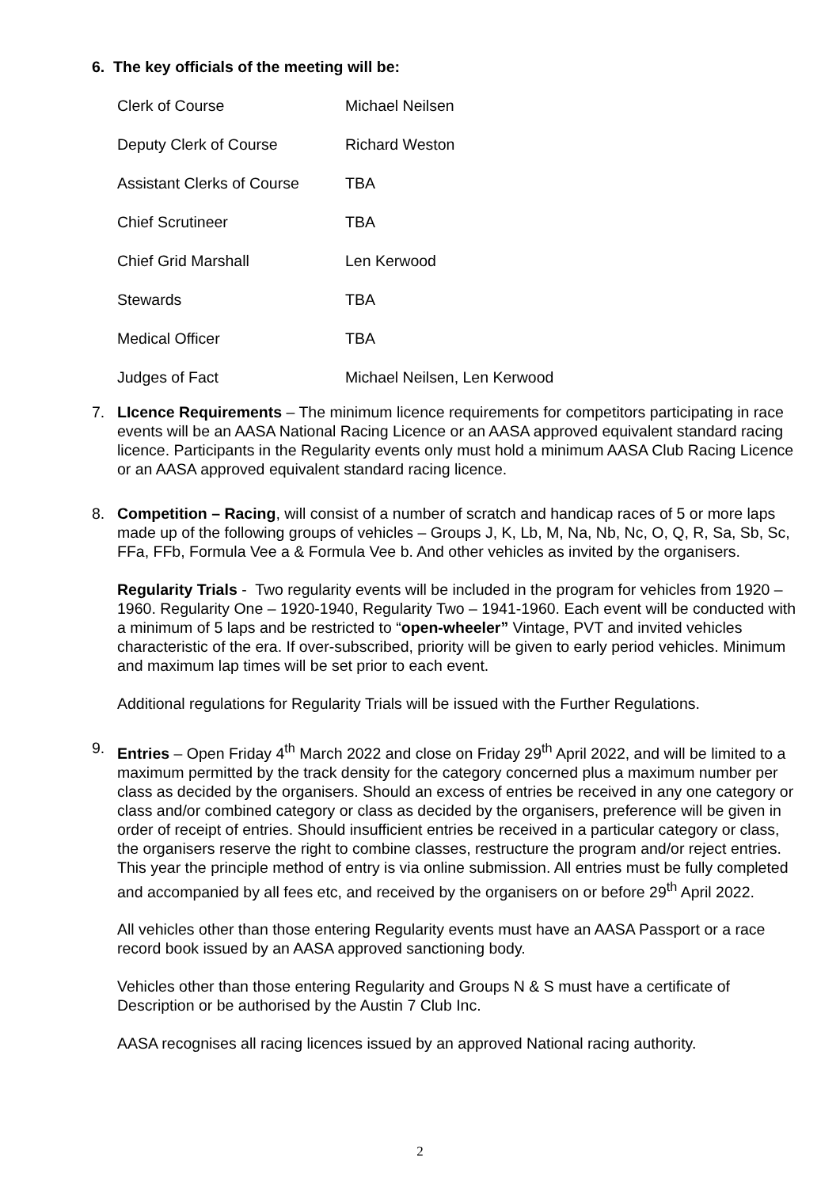6. The key officials of the meeting will be:
| Clerk of Course | Michael Neilsen |
| Deputy Clerk of Course | Richard Weston |
| Assistant Clerks of Course | TBA |
| Chief Scrutineer | TBA |
| Chief Grid Marshall | Len Kerwood |
| Stewards | TBA |
| Medical Officer | TBA |
| Judges of Fact | Michael Neilsen, Len Kerwood |
7. LIcence Requirements – The minimum licence requirements for competitors participating in race events will be an AASA National Racing Licence or an AASA approved equivalent standard racing licence. Participants in the Regularity events only must hold a minimum AASA Club Racing Licence or an AASA approved equivalent standard racing licence.
8. Competition – Racing, will consist of a number of scratch and handicap races of 5 or more laps made up of the following groups of vehicles – Groups J, K, Lb, M, Na, Nb, Nc, O, Q, R, Sa, Sb, Sc, FFa, FFb, Formula Vee a & Formula Vee b. And other vehicles as invited by the organisers.
Regularity Trials - Two regularity events will be included in the program for vehicles from 1920 – 1960. Regularity One – 1920-1940, Regularity Two – 1941-1960. Each event will be conducted with a minimum of 5 laps and be restricted to “open-wheeler” Vintage, PVT and invited vehicles characteristic of the era. If over-subscribed, priority will be given to early period vehicles. Minimum and maximum lap times will be set prior to each event.
Additional regulations for Regularity Trials will be issued with the Further Regulations.
9. Entries – Open Friday 4<sup>th</sup> March 2022 and close on Friday 29<sup>th</sup> April 2022, and will be limited to a maximum permitted by the track density for the category concerned plus a maximum number per class as decided by the organisers. Should an excess of entries be received in any one category or class and/or combined category or class as decided by the organisers, preference will be given in order of receipt of entries. Should insufficient entries be received in a particular category or class, the organisers reserve the right to combine classes, restructure the program and/or reject entries. This year the principle method of entry is via online submission. All entries must be fully completed and accompanied by all fees etc, and received by the organisers on or before 29<sup>th</sup> April 2022.
All vehicles other than those entering Regularity events must have an AASA Passport or a race record book issued by an AASA approved sanctioning body.
Vehicles other than those entering Regularity and Groups N & S must have a certificate of Description or be authorised by the Austin 7 Club Inc.
AASA recognises all racing licences issued by an approved National racing authority.
2